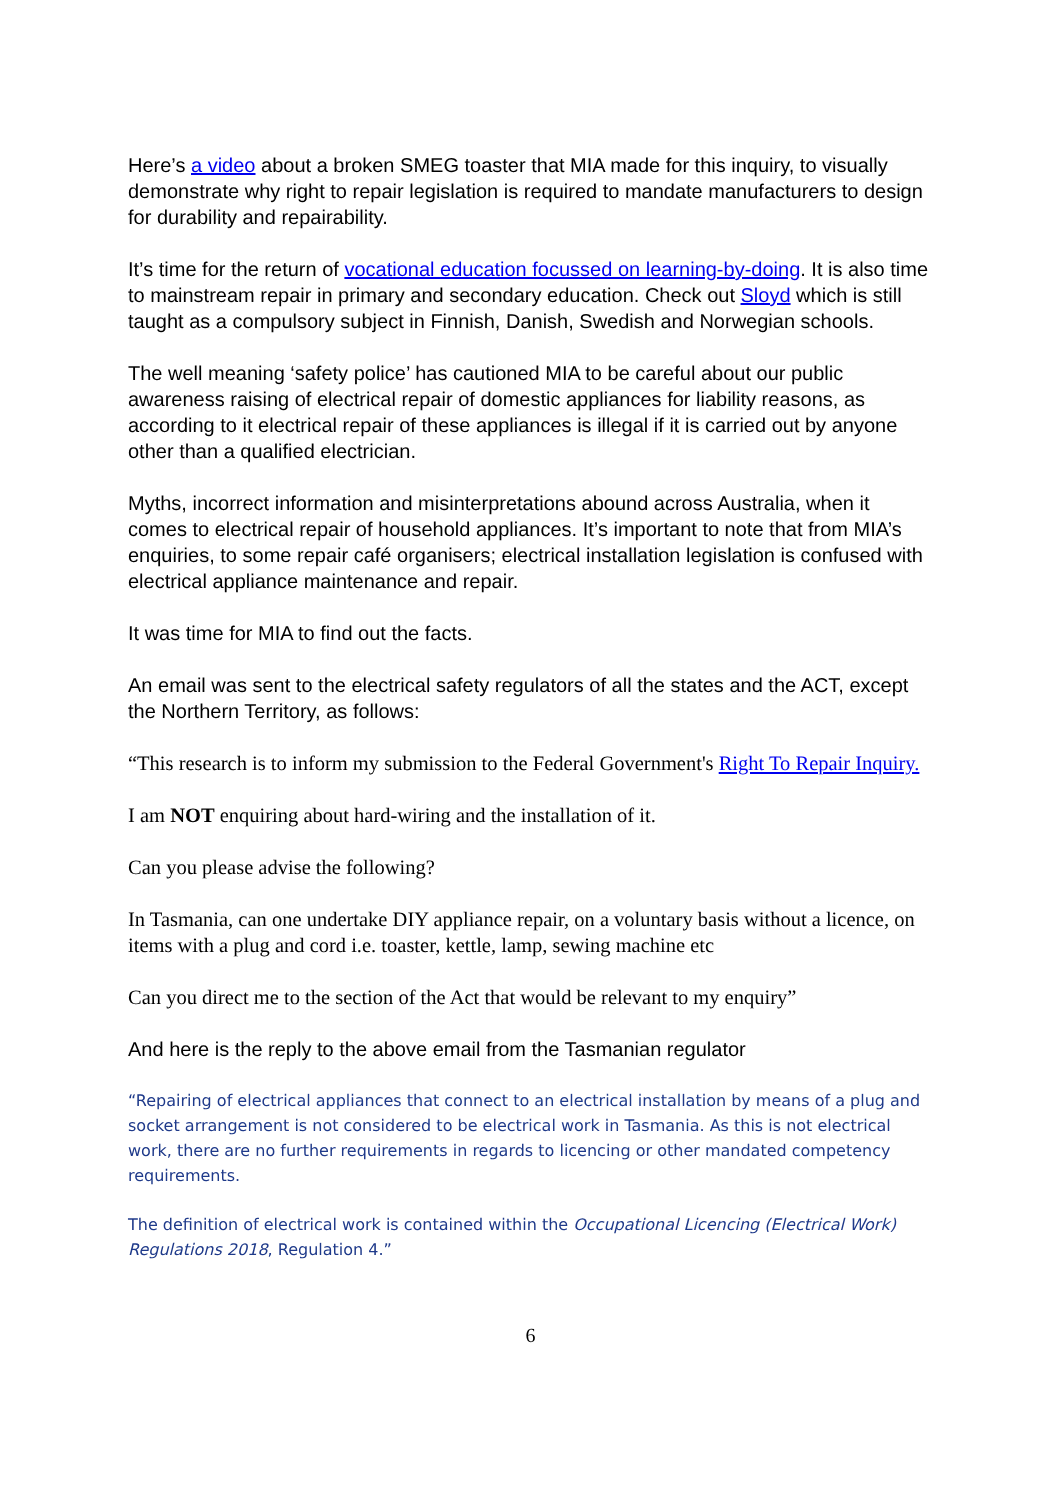Here’s a video about a broken SMEG toaster that MIA made for this inquiry, to visually demonstrate why right to repair legislation is required to mandate manufacturers to design for durability and repairability.
It’s time for the return of vocational education focussed on learning-by-doing. It is also time to mainstream repair in primary and secondary education. Check out Sloyd which is still taught as a compulsory subject in Finnish, Danish, Swedish and Norwegian schools.
The well meaning ‘safety police’ has cautioned MIA to be careful about our public awareness raising of electrical repair of domestic appliances for liability reasons, as according to it electrical repair of these appliances is illegal if it is carried out by anyone other than a qualified electrician.
Myths, incorrect information and misinterpretations abound across Australia, when it comes to electrical repair of household appliances. It’s important to note that from MIA’s enquiries, to some repair café organisers; electrical installation legislation is confused with electrical appliance maintenance and repair.
It was time for MIA to find out the facts.
An email was sent to the electrical safety regulators of all the states and the ACT, except the Northern Territory, as follows:
“This research is to inform my submission to the Federal Government's Right To Repair Inquiry.
I am NOT enquiring about hard-wiring and the installation of it.
Can you please advise the following?
In Tasmania, can one undertake DIY appliance repair, on a voluntary basis without a licence, on items with a plug and cord i.e. toaster, kettle, lamp, sewing machine etc
Can you direct me to the section of the Act that would be relevant to my enquiry”
And here is the reply to the above email from the Tasmanian regulator
“Repairing of electrical appliances that connect to an electrical installation by means of a plug and socket arrangement is not considered to be electrical work in Tasmania. As this is not electrical work, there are no further requirements in regards to licencing or other mandated competency requirements.
The definition of electrical work is contained within the Occupational Licencing (Electrical Work) Regulations 2018, Regulation 4.”
6